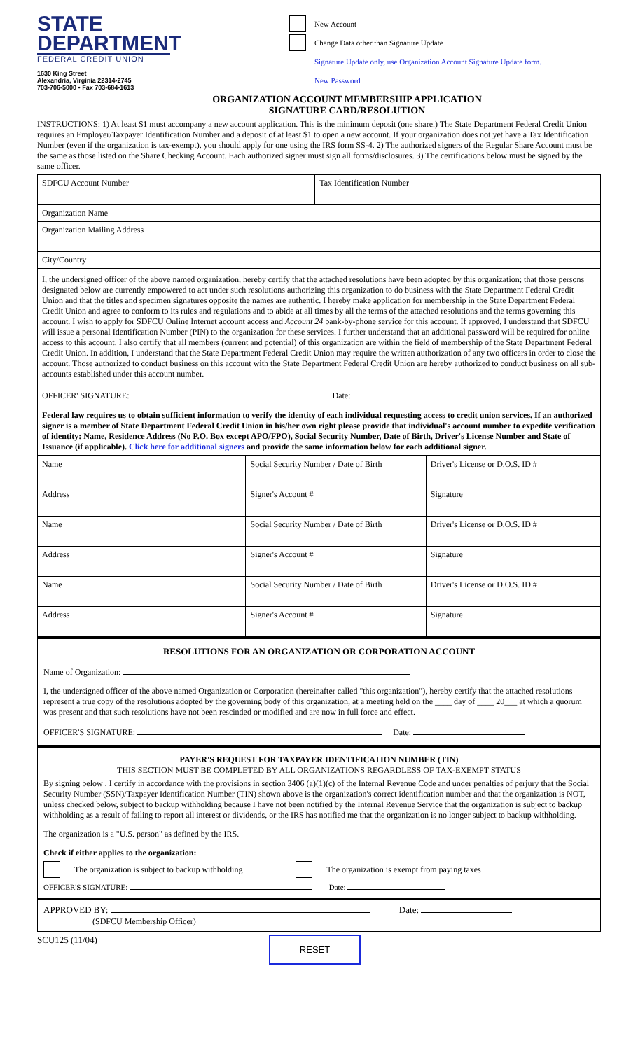STATE
DEPARTMENT
FEDERAL CREDIT UNION
1630 King Street
Alexandria, Virginia 22314-2745
703-706-5000 • Fax 703-684-1613
New Account
Change Data other than Signature Update
Signature Update only, use Organization Account Signature Update form.
New Password
ORGANIZATION ACCOUNT MEMBERSHIP APPLICATION
SIGNATURE CARD/RESOLUTION
INSTRUCTIONS: 1) At least $1 must accompany a new account application. This is the minimum deposit (one share.) The State Department Federal Credit Union requires an Employer/Taxpayer Identification Number and a deposit of at least $1 to open a new account. If your organization does not yet have a Tax Identification Number (even if the organization is tax-exempt), you should apply for one using the IRS form SS-4. 2) The authorized signers of the Regular Share Account must be the same as those listed on the Share Checking Account. Each authorized signer must sign all forms/disclosures. 3) The certifications below must be signed by the same officer.
| SDFCU Account Number | Tax Identification Number |
| Organization Name | |
| Organization Mailing Address | |
| City/Country | |
| I, the undersigned officer of the above named organization, hereby certify that the attached resolutions have been adopted by this organization; that those persons designated below are currently empowered to act under such resolutions authorizing this organization to do business with the State Department Federal Credit Union and that the titles and specimen signatures opposite the names are authentic. I hereby make application for membership in the State Department Federal Credit Union and agree to conform to its rules and regulations and to abide at all times by all the terms of the attached resolutions and the terms governing this account. I wish to apply for SDFCU Online Internet account access and Account 24 bank-by-phone service for this account. If approved, I understand that SDFCU will issue a personal Identification Number (PIN) to the organization for these services. I further understand that an additional password will be required for online access to this account. I also certify that all members (current and potential) of this organization are within the field of membership of the State Department Federal Credit Union. In addition, I understand that the State Department Federal Credit Union may require the written authorization of any two officers in order to close the account. Those authorized to conduct business on this account with the State Department Federal Credit Union are hereby authorized to conduct business on all sub-accounts established under this account number. OFFICER' SIGNATURE: Date: | |
| Federal law requires us to obtain sufficient information to verify the identity of each individual requesting access to credit union services. If an authorized signer is a member of State Department Federal Credit Union in his/her own right please provide that individual's account number to expedite verification of identity: Name, Residence Address (No P.O. Box except APO/FPO), Social Security Number, Date of Birth, Driver's License Number and State of Issuance (if applicable). Click here for additional signers and provide the same information below for each additional signer. | |
| Name | Social Security Number / Date of Birth | Driver's License or D.O.S. ID # |
| Address | Signer's Account # | Signature |
| Name | Social Security Number / Date of Birth | Driver's License or D.O.S. ID # |
| Address | Signer's Account # | Signature |
| Name | Social Security Number / Date of Birth | Driver's License or D.O.S. ID # |
| Address | Signer's Account # | Signature |
RESOLUTIONS FOR AN ORGANIZATION OR CORPORATION ACCOUNT
Name of Organization:
I, the undersigned officer of the above named Organization or Corporation (hereinafter called "this organization"), hereby certify that the attached resolutions represent a true copy of the resolutions adopted by the governing body of this organization, at a meeting held on the ____ day of ____ 20___ at which a quorum was present and that such resolutions have not been rescinded or modified and are now in full force and effect.
OFFICER'S SIGNATURE: Date:
PAYER'S REQUEST FOR TAXPAYER IDENTIFICATION NUMBER (TIN)
THIS SECTION MUST BE COMPLETED BY ALL ORGANIZATIONS REGARDLESS OF TAX-EXEMPT STATUS
By signing below , I certify in accordance with the provisions in section 3406 (a)(1)(c) of the Internal Revenue Code and under penalties of perjury that the Social Security Number (SSN)/Taxpayer Identification Number (TIN) shown above is the organization's correct identification number and that the organization is NOT, unless checked below, subject to backup withholding because I have not been notified by the Internal Revenue Service that the organization is subject to backup withholding as a result of failing to report all interest or dividends, or the IRS has notified me that the organization is no longer subject to backup withholding.
The organization is a "U.S. person" as defined by the IRS.
Check if either applies to the organization:
The organization is subject to backup withholding The organization is exempt from paying taxes
OFFICER'S SIGNATURE: Date:
APPROVED BY: Date:
(SDFCU Membership Officer)
SCU125 (11/04) RESET